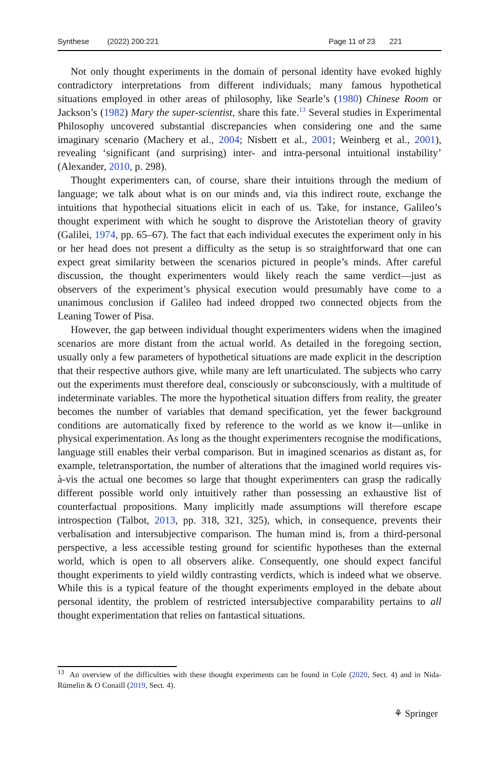Synthese (2022) 200:221 Page 11 of 23 221
Not only thought experiments in the domain of personal identity have evoked highly contradictory interpretations from different individuals; many famous hypothetical situations employed in other areas of philosophy, like Searle’s (1980) Chinese Room or Jackson’s (1982) Mary the super-scientist, share this fate.<sup>13</sup> Several studies in Experimental Philosophy uncovered substantial discrepancies when considering one and the same imaginary scenario (Machery et al., 2004; Nisbett et al., 2001; Weinberg et al., 2001), revealing ‘significant (and surprising) inter- and intra-personal intuitional instability’ (Alexander, 2010, p. 298).
Thought experimenters can, of course, share their intuitions through the medium of language; we talk about what is on our minds and, via this indirect route, exchange the intuitions that hypothecial situations elicit in each of us. Take, for instance, Galileo’s thought experiment with which he sought to disprove the Aristotelian theory of gravity (Galilei, 1974, pp. 65–67). The fact that each individual executes the experiment only in his or her head does not present a difficulty as the setup is so straightforward that one can expect great similarity between the scenarios pictured in people’s minds. After careful discussion, the thought experimenters would likely reach the same verdict—just as observers of the experiment’s physical execution would presumably have come to a unanimous conclusion if Galileo had indeed dropped two connected objects from the Leaning Tower of Pisa.
However, the gap between individual thought experimenters widens when the imagined scenarios are more distant from the actual world. As detailed in the foregoing section, usually only a few parameters of hypothetical situations are made explicit in the description that their respective authors give, while many are left unarticulated. The subjects who carry out the experiments must therefore deal, consciously or subconsciously, with a multitude of indeterminate variables. The more the hypothetical situation differs from reality, the greater becomes the number of variables that demand specification, yet the fewer background conditions are automatically fixed by reference to the world as we know it—unlike in physical experimentation. As long as the thought experimenters recognise the modifications, language still enables their verbal comparison. But in imagined scenarios as distant as, for example, teletransportation, the number of alterations that the imagined world requires vis-à-vis the actual one becomes so large that thought experimenters can grasp the radically different possible world only intuitively rather than possessing an exhaustive list of counterfactual propositions. Many implicitly made assumptions will therefore escape introspection (Talbot, 2013, pp. 318, 321, 325), which, in consequence, prevents their verbalisation and intersubjective comparison. The human mind is, from a third-personal perspective, a less accessible testing ground for scientific hypotheses than the external world, which is open to all observers alike. Consequently, one should expect fanciful thought experiments to yield wildly contrasting verdicts, which is indeed what we observe. While this is a typical feature of the thought experiments employed in the debate about personal identity, the problem of restricted intersubjective comparability pertains to all thought experimentation that relies on fantastical situations.
<sup>13</sup> An overview of the difficulties with these thought experiments can be found in Cole (2020, Sect. 4) and in Nida-Rümelin & O Conaill (2019, Sect. 4).
⚘ Springer